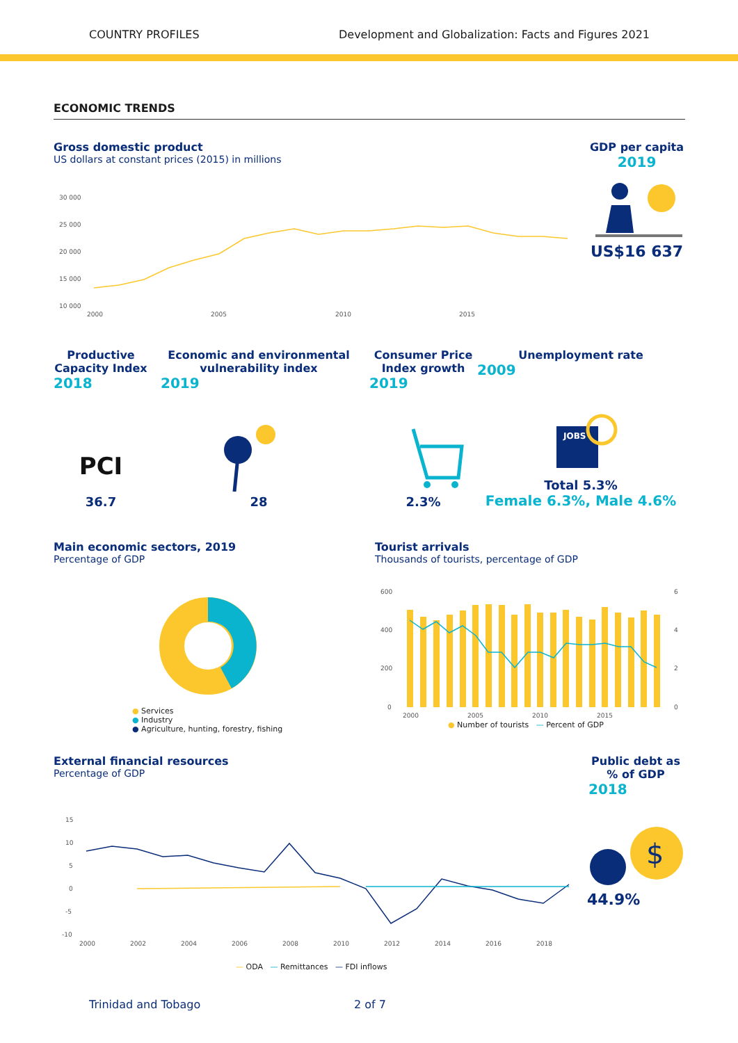COUNTRY PROFILES Development and Globalization: Facts and Figures 2021
ECONOMIC TRENDS
Gross domestic product
US dollars at constant prices (2015) in millions
30 000
25 000
20 000
15 000
10 000
2000
2005
2010
2015
GDP per capita
2019
US$16 637
Productive Capacity Index
2018
Economic and environmental vulnerability index
2019
Consumer Price Index growth
2019
Unemployment rate
2009
PCI
36.7
28
2.3%
JOBS
Total 5.3%
Female 6.3%, Male 4.6%
Main economic sectors, 2019
Percentage of GDP
● Services
● Industry
● Agriculture, hunting, forestry, fishing
Tourist arrivals
Thousands of tourists, percentage of GDP
600
400
200
0
6
4
2
0
2000
2005
2010
2015
● Number of tourists — Percent of GDP
External financial resources
Percentage of GDP
15
10
5
0
-5
-10
2000
2002
2004
2006
2008
2010
2012
2014
2016
2018
— ODA — Remittances — FDI inflows
Public debt as % of GDP
2018
$
44.9%
Trinidad and Tobago 2 of 7